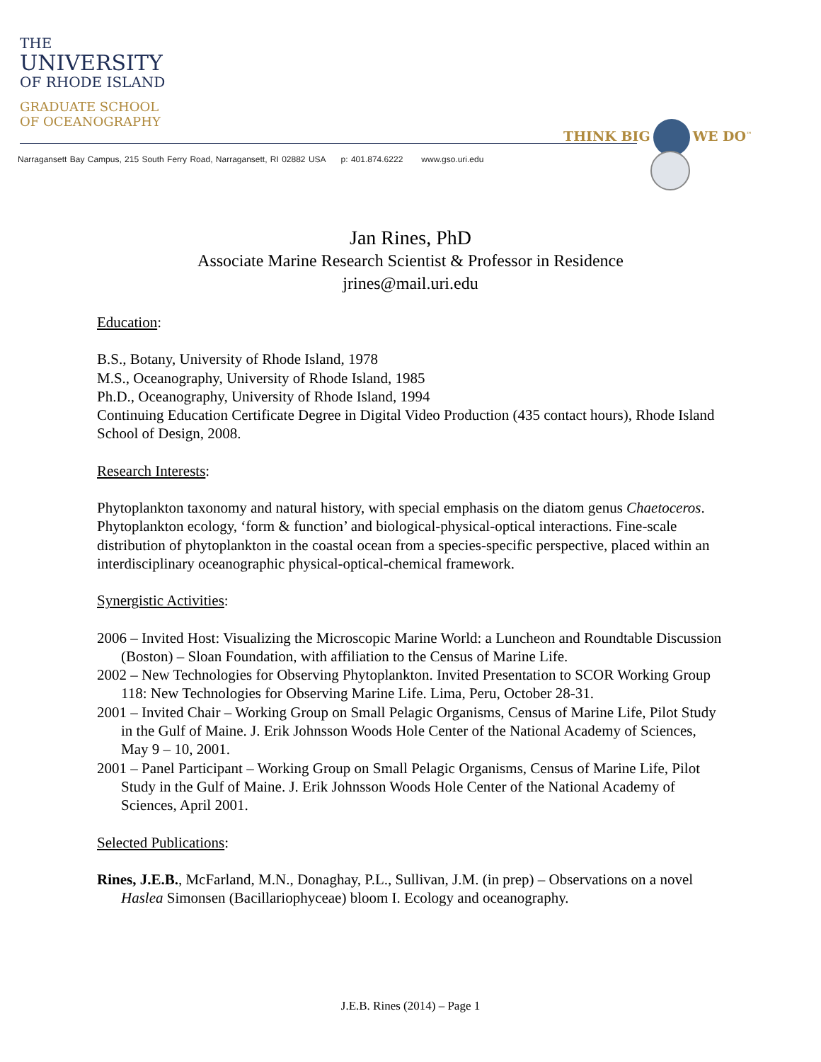THE
UNIVERSITY
OF RHODE ISLAND
GRADUATE SCHOOL
OF OCEANOGRAPHY
THINK BIG WE DO<sup>™</sup>
Narragansett Bay Campus, 215 South Ferry Road, Narragansett, RI 02882 USA p: 401.874.6222 www.gso.uri.edu
Jan Rines, PhD
Associate Marine Research Scientist & Professor in Residence
jrines@mail.uri.edu
Education:
B.S., Botany, University of Rhode Island, 1978
M.S., Oceanography, University of Rhode Island, 1985
Ph.D., Oceanography, University of Rhode Island, 1994
Continuing Education Certificate Degree in Digital Video Production (435 contact hours), Rhode Island School of Design, 2008.
Research Interests:
Phytoplankton taxonomy and natural history, with special emphasis on the diatom genus Chaetoceros. Phytoplankton ecology, ‘form & function’ and biological-physical-optical interactions. Fine-scale distribution of phytoplankton in the coastal ocean from a species-specific perspective, placed within an interdisciplinary oceanographic physical-optical-chemical framework.
Synergistic Activities:
2006 – Invited Host: Visualizing the Microscopic Marine World: a Luncheon and Roundtable Discussion (Boston) – Sloan Foundation, with affiliation to the Census of Marine Life.
2002 – New Technologies for Observing Phytoplankton. Invited Presentation to SCOR Working Group 118: New Technologies for Observing Marine Life. Lima, Peru, October 28-31.
2001 – Invited Chair – Working Group on Small Pelagic Organisms, Census of Marine Life, Pilot Study in the Gulf of Maine. J. Erik Johnsson Woods Hole Center of the National Academy of Sciences, May 9 – 10, 2001.
2001 – Panel Participant – Working Group on Small Pelagic Organisms, Census of Marine Life, Pilot Study in the Gulf of Maine. J. Erik Johnsson Woods Hole Center of the National Academy of Sciences, April 2001.
Selected Publications:
Rines, J.E.B., McFarland, M.N., Donaghay, P.L., Sullivan, J.M. (in prep) – Observations on a novel Haslea Simonsen (Bacillariophyceae) bloom I. Ecology and oceanography.
J.E.B. Rines (2014) – Page 1